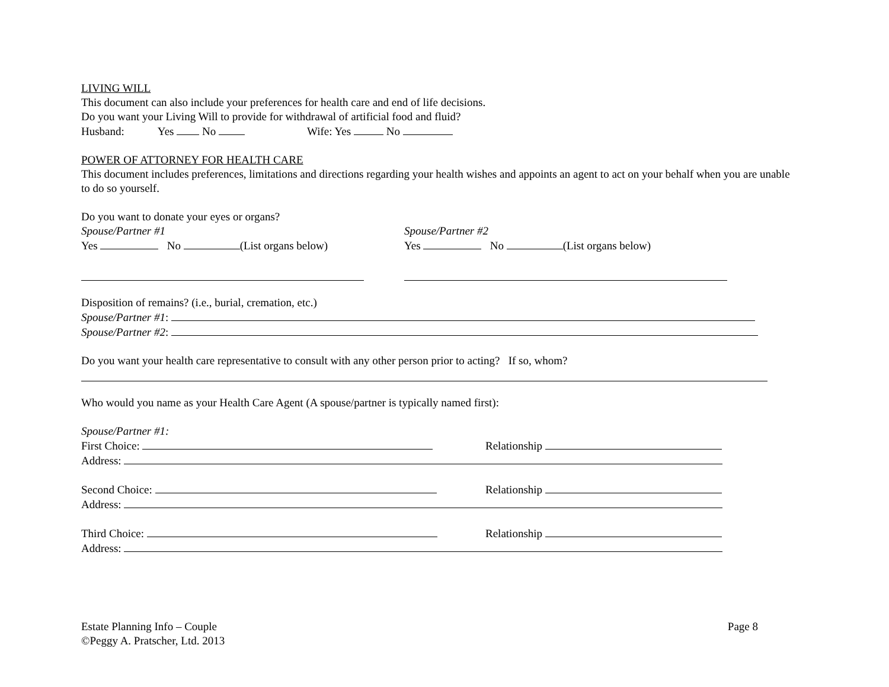LIVING WILL
This document can also include your preferences for health care and end of life decisions.
Do you want your Living Will to provide for withdrawal of artificial food and fluid?
Husband: Yes No Wife: Yes No
POWER OF ATTORNEY FOR HEALTH CARE
This document includes preferences, limitations and directions regarding your health wishes and appoints an agent to act on your behalf when you are unable to do so yourself.
Do you want to donate your eyes or organs?
Spouse/Partner #1
Yes No (List organs below)
Spouse/Partner #2
Yes No (List organs below)
Disposition of remains? (i.e., burial, cremation, etc.)
Spouse/Partner #1:
Spouse/Partner #2:
Do you want your health care representative to consult with any other person prior to acting? If so, whom?
Who would you name as your Health Care Agent (A spouse/partner is typically named first):
Spouse/Partner #1:
First Choice: Relationship
Address:
Second Choice: Relationship
Address:
Third Choice: Relationship
Address:
Estate Planning Info – Couple
©Peggy A. Pratscher, Ltd. 2013
Page 8